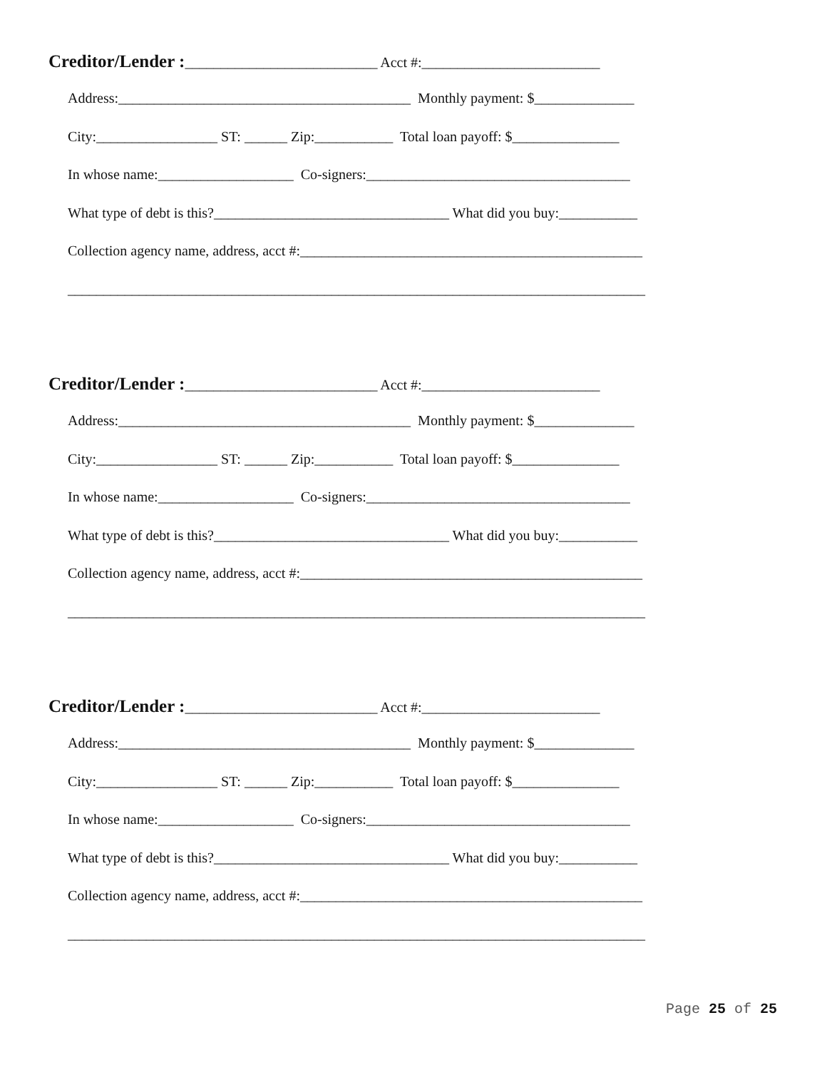Creditor/Lender :___________________________ Acct #:_________________________
Address:_________________________________________ Monthly payment: $______________
City:_________________ ST: ______ Zip:___________ Total loan payoff: $_______________
In whose name:___________________ Co-signers:_____________________________________
What type of debt is this?_________________________________ What did you buy:___________
Collection agency name, address, acct #:________________________________________________
_________________________________________________________________________________
Creditor/Lender :___________________________ Acct #:_________________________
Address:_________________________________________ Monthly payment: $______________
City:_________________ ST: ______ Zip:___________ Total loan payoff: $_______________
In whose name:___________________ Co-signers:_____________________________________
What type of debt is this?_________________________________ What did you buy:___________
Collection agency name, address, acct #:________________________________________________
_________________________________________________________________________________
Creditor/Lender :___________________________ Acct #:_________________________
Address:_________________________________________ Monthly payment: $______________
City:_________________ ST: ______ Zip:___________ Total loan payoff: $_______________
In whose name:___________________ Co-signers:_____________________________________
What type of debt is this?_________________________________ What did you buy:___________
Collection agency name, address, acct #:________________________________________________
_________________________________________________________________________________
Page 25 of 25